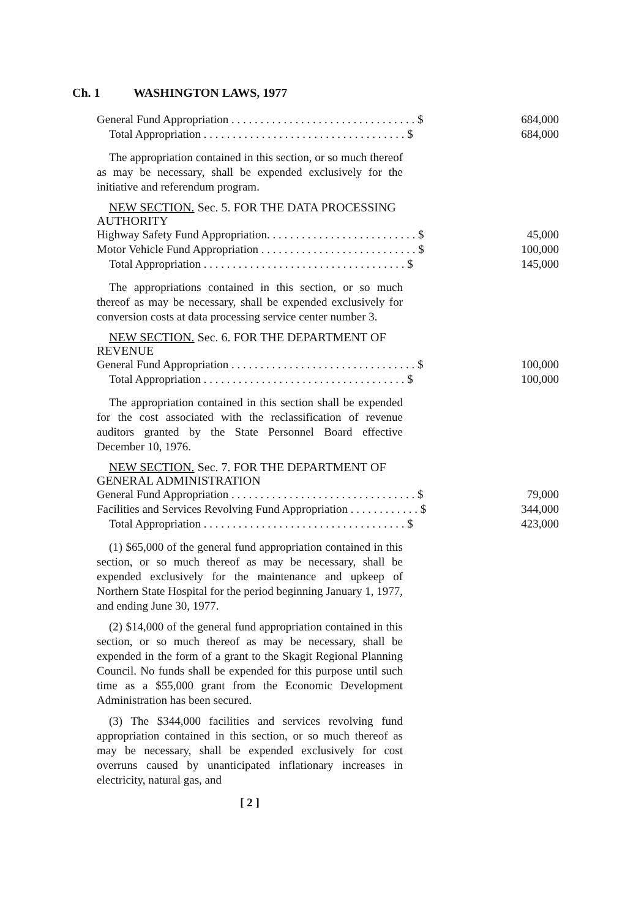Ch. 1 WASHINGTON LAWS, 1977
| General Fund Appropriation . . . . . . . . . . . . . . . . . . . . . . . . . . . . . . . . $ | 684,000 |
| Total Appropriation . . . . . . . . . . . . . . . . . . . . . . . . . . . . . . . . . . . $ | 684,000 |
The appropriation contained in this section, or so much thereof as may be necessary, shall be expended exclusively for the initiative and referendum program.
NEW SECTION. Sec. 5. FOR THE DATA PROCESSING AUTHORITY
| Highway Safety Fund Appropriation. . . . . . . . . . . . . . . . . . . . . . . . . . $ | 45,000 |
| Motor Vehicle Fund Appropriation . . . . . . . . . . . . . . . . . . . . . . . . . . . $ | 100,000 |
| Total Appropriation . . . . . . . . . . . . . . . . . . . . . . . . . . . . . . . . . . . $ | 145,000 |
The appropriations contained in this section, or so much thereof as may be necessary, shall be expended exclusively for conversion costs at data processing service center number 3.
NEW SECTION. Sec. 6. FOR THE DEPARTMENT OF REVENUE
| General Fund Appropriation . . . . . . . . . . . . . . . . . . . . . . . . . . . . . . . . $ | 100,000 |
| Total Appropriation . . . . . . . . . . . . . . . . . . . . . . . . . . . . . . . . . . . $ | 100,000 |
The appropriation contained in this section shall be expended for the cost associated with the reclassification of revenue auditors granted by the State Personnel Board effective December 10, 1976.
NEW SECTION. Sec. 7. FOR THE DEPARTMENT OF GENERAL ADMINISTRATION
| General Fund Appropriation . . . . . . . . . . . . . . . . . . . . . . . . . . . . . . . . $ | 79,000 |
| Facilities and Services Revolving Fund Appropriation . . . . . . . . . . . . $ | 344,000 |
| Total Appropriation . . . . . . . . . . . . . . . . . . . . . . . . . . . . . . . . . . . $ | 423,000 |
(1) $65,000 of the general fund appropriation contained in this section, or so much thereof as may be necessary, shall be expended exclusively for the maintenance and upkeep of Northern State Hospital for the period beginning January 1, 1977, and ending June 30, 1977.
(2) $14,000 of the general fund appropriation contained in this section, or so much thereof as may be necessary, shall be expended in the form of a grant to the Skagit Regional Planning Council. No funds shall be expended for this purpose until such time as a $55,000 grant from the Economic Development Administration has been secured.
(3) The $344,000 facilities and services revolving fund appropriation contained in this section, or so much thereof as may be necessary, shall be expended exclusively for cost overruns caused by unanticipated inflationary increases in electricity, natural gas, and
[ 2 ]